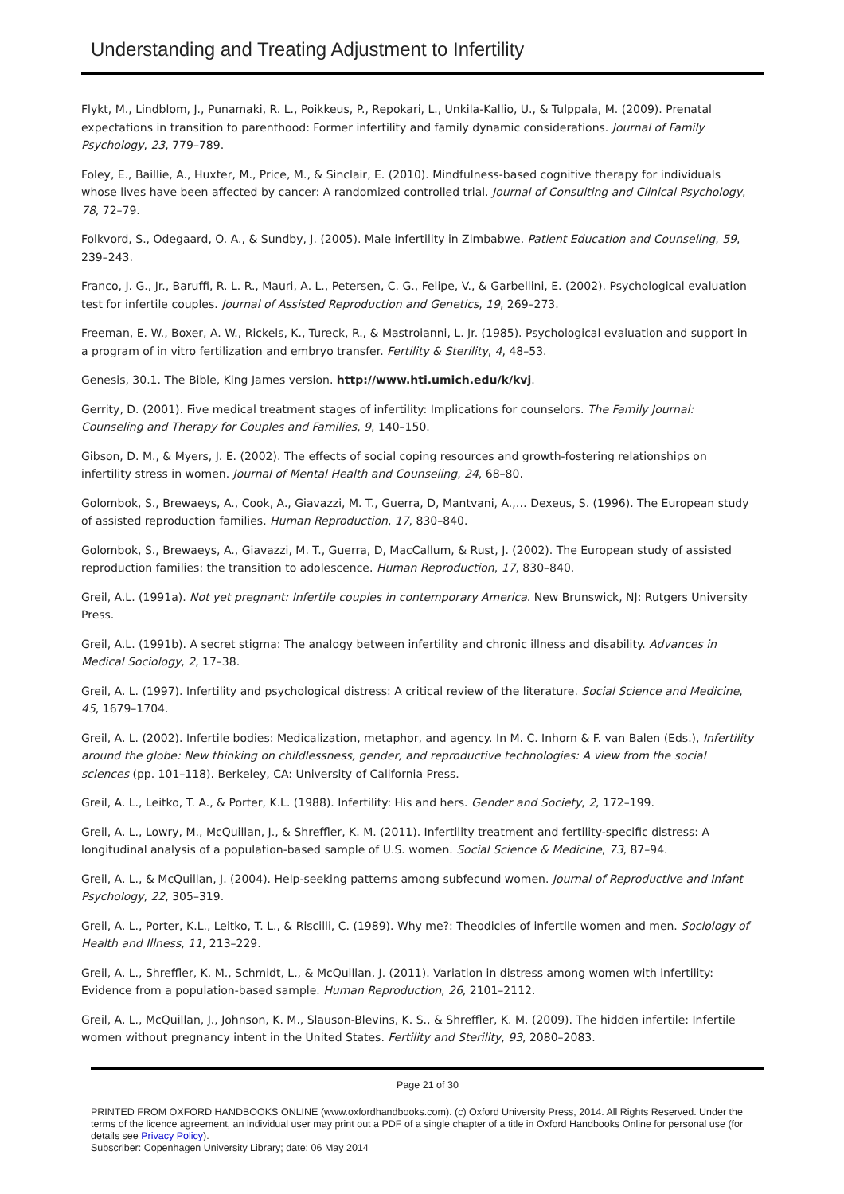Understanding and Treating Adjustment to Infertility
Flykt, M., Lindblom, J., Punamaki, R. L., Poikkeus, P., Repokari, L., Unkila-Kallio, U., & Tulppala, M. (2009). Prenatal expectations in transition to parenthood: Former infertility and family dynamic considerations. Journal of Family Psychology, 23, 779–789.
Foley, E., Baillie, A., Huxter, M., Price, M., & Sinclair, E. (2010). Mindfulness-based cognitive therapy for individuals whose lives have been affected by cancer: A randomized controlled trial. Journal of Consulting and Clinical Psychology, 78, 72–79.
Folkvord, S., Odegaard, O. A., & Sundby, J. (2005). Male infertility in Zimbabwe. Patient Education and Counseling, 59, 239–243.
Franco, J. G., Jr., Baruffi, R. L. R., Mauri, A. L., Petersen, C. G., Felipe, V., & Garbellini, E. (2002). Psychological evaluation test for infertile couples. Journal of Assisted Reproduction and Genetics, 19, 269–273.
Freeman, E. W., Boxer, A. W., Rickels, K., Tureck, R., & Mastroianni, L. Jr. (1985). Psychological evaluation and support in a program of in vitro fertilization and embryo transfer. Fertility & Sterility, 4, 48–53.
Genesis, 30.1. The Bible, King James version. http://www.hti.umich.edu/k/kvj.
Gerrity, D. (2001). Five medical treatment stages of infertility: Implications for counselors. The Family Journal: Counseling and Therapy for Couples and Families, 9, 140–150.
Gibson, D. M., & Myers, J. E. (2002). The effects of social coping resources and growth-fostering relationships on infertility stress in women. Journal of Mental Health and Counseling, 24, 68–80.
Golombok, S., Brewaeys, A., Cook, A., Giavazzi, M. T., Guerra, D, Mantvani, A.,… Dexeus, S. (1996). The European study of assisted reproduction families. Human Reproduction, 17, 830–840.
Golombok, S., Brewaeys, A., Giavazzi, M. T., Guerra, D, MacCallum, & Rust, J. (2002). The European study of assisted reproduction families: the transition to adolescence. Human Reproduction, 17, 830–840.
Greil, A.L. (1991a). Not yet pregnant: Infertile couples in contemporary America. New Brunswick, NJ: Rutgers University Press.
Greil, A.L. (1991b). A secret stigma: The analogy between infertility and chronic illness and disability. Advances in Medical Sociology, 2, 17–38.
Greil, A. L. (1997). Infertility and psychological distress: A critical review of the literature. Social Science and Medicine, 45, 1679–1704.
Greil, A. L. (2002). Infertile bodies: Medicalization, metaphor, and agency. In M. C. Inhorn & F. van Balen (Eds.), Infertility around the globe: New thinking on childlessness, gender, and reproductive technologies: A view from the social sciences (pp. 101–118). Berkeley, CA: University of California Press.
Greil, A. L., Leitko, T. A., & Porter, K.L. (1988). Infertility: His and hers. Gender and Society, 2, 172–199.
Greil, A. L., Lowry, M., McQuillan, J., & Shreffler, K. M. (2011). Infertility treatment and fertility-specific distress: A longitudinal analysis of a population-based sample of U.S. women. Social Science & Medicine, 73, 87–94.
Greil, A. L., & McQuillan, J. (2004). Help-seeking patterns among subfecund women. Journal of Reproductive and Infant Psychology, 22, 305–319.
Greil, A. L., Porter, K.L., Leitko, T. L., & Riscilli, C. (1989). Why me?: Theodicies of infertile women and men. Sociology of Health and Illness, 11, 213–229.
Greil, A. L., Shreffler, K. M., Schmidt, L., & McQuillan, J. (2011). Variation in distress among women with infertility: Evidence from a population-based sample. Human Reproduction, 26, 2101–2112.
Greil, A. L., McQuillan, J., Johnson, K. M., Slauson-Blevins, K. S., & Shreffler, K. M. (2009). The hidden infertile: Infertile women without pregnancy intent in the United States. Fertility and Sterility, 93, 2080–2083.
Page 21 of 30
PRINTED FROM OXFORD HANDBOOKS ONLINE (www.oxfordhandbooks.com). (c) Oxford University Press, 2014. All Rights Reserved. Under the terms of the licence agreement, an individual user may print out a PDF of a single chapter of a title in Oxford Handbooks Online for personal use (for details see Privacy Policy).
Subscriber: Copenhagen University Library; date: 06 May 2014